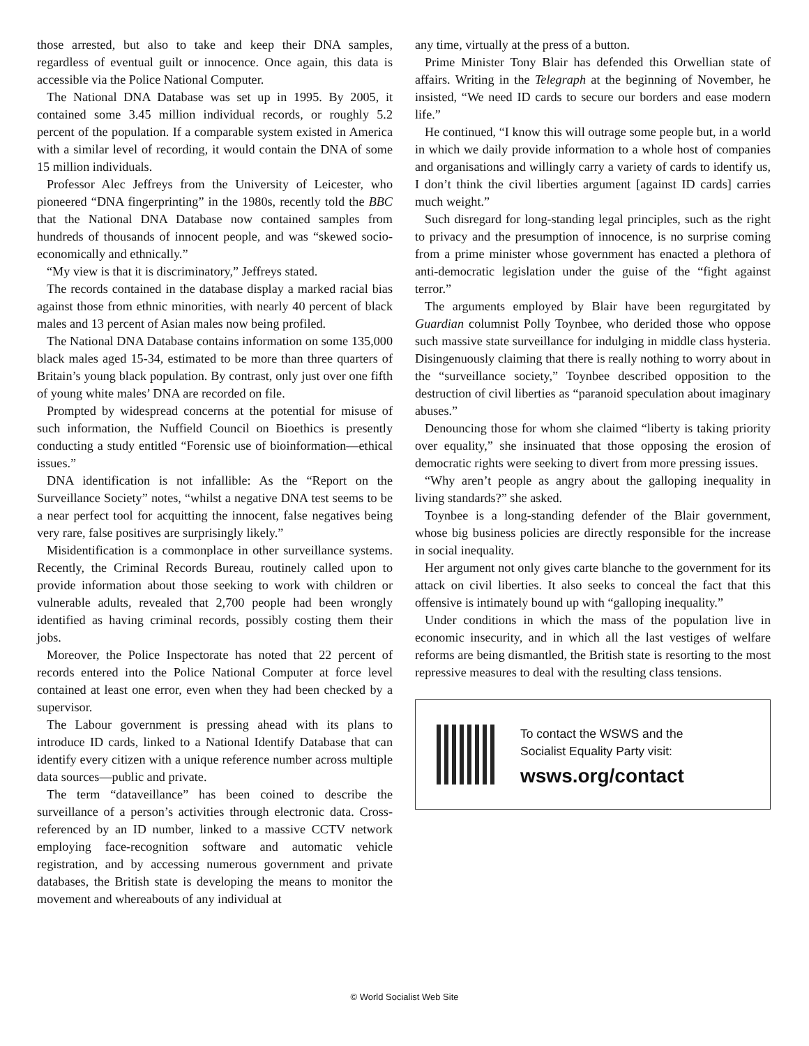those arrested, but also to take and keep their DNA samples, regardless of eventual guilt or innocence. Once again, this data is accessible via the Police National Computer.
The National DNA Database was set up in 1995. By 2005, it contained some 3.45 million individual records, or roughly 5.2 percent of the population. If a comparable system existed in America with a similar level of recording, it would contain the DNA of some 15 million individuals.
Professor Alec Jeffreys from the University of Leicester, who pioneered “DNA fingerprinting” in the 1980s, recently told the BBC that the National DNA Database now contained samples from hundreds of thousands of innocent people, and was “skewed socio-economically and ethnically.”
“My view is that it is discriminatory,” Jeffreys stated.
The records contained in the database display a marked racial bias against those from ethnic minorities, with nearly 40 percent of black males and 13 percent of Asian males now being profiled.
The National DNA Database contains information on some 135,000 black males aged 15-34, estimated to be more than three quarters of Britain’s young black population. By contrast, only just over one fifth of young white males’ DNA are recorded on file.
Prompted by widespread concerns at the potential for misuse of such information, the Nuffield Council on Bioethics is presently conducting a study entitled “Forensic use of bioinformation—ethical issues.”
DNA identification is not infallible: As the “Report on the Surveillance Society” notes, “whilst a negative DNA test seems to be a near perfect tool for acquitting the innocent, false negatives being very rare, false positives are surprisingly likely.”
Misidentification is a commonplace in other surveillance systems. Recently, the Criminal Records Bureau, routinely called upon to provide information about those seeking to work with children or vulnerable adults, revealed that 2,700 people had been wrongly identified as having criminal records, possibly costing them their jobs.
Moreover, the Police Inspectorate has noted that 22 percent of records entered into the Police National Computer at force level contained at least one error, even when they had been checked by a supervisor.
The Labour government is pressing ahead with its plans to introduce ID cards, linked to a National Identify Database that can identify every citizen with a unique reference number across multiple data sources—public and private.
The term “dataveillance” has been coined to describe the surveillance of a person’s activities through electronic data. Cross-referenced by an ID number, linked to a massive CCTV network employing face-recognition software and automatic vehicle registration, and by accessing numerous government and private databases, the British state is developing the means to monitor the movement and whereabouts of any individual at
any time, virtually at the press of a button.
Prime Minister Tony Blair has defended this Orwellian state of affairs. Writing in the Telegraph at the beginning of November, he insisted, “We need ID cards to secure our borders and ease modern life.”
He continued, “I know this will outrage some people but, in a world in which we daily provide information to a whole host of companies and organisations and willingly carry a variety of cards to identify us, I don’t think the civil liberties argument [against ID cards] carries much weight.”
Such disregard for long-standing legal principles, such as the right to privacy and the presumption of innocence, is no surprise coming from a prime minister whose government has enacted a plethora of anti-democratic legislation under the guise of the “fight against terror.”
The arguments employed by Blair have been regurgitated by Guardian columnist Polly Toynbee, who derided those who oppose such massive state surveillance for indulging in middle class hysteria. Disingenuously claiming that there is really nothing to worry about in the “surveillance society,” Toynbee described opposition to the destruction of civil liberties as “paranoid speculation about imaginary abuses.”
Denouncing those for whom she claimed “liberty is taking priority over equality,” she insinuated that those opposing the erosion of democratic rights were seeking to divert from more pressing issues.
“Why aren’t people as angry about the galloping inequality in living standards?” she asked.
Toynbee is a long-standing defender of the Blair government, whose big business policies are directly responsible for the increase in social inequality.
Her argument not only gives carte blanche to the government for its attack on civil liberties. It also seeks to conceal the fact that this offensive is intimately bound up with “galloping inequality.”
Under conditions in which the mass of the population live in economic insecurity, and in which all the last vestiges of welfare reforms are being dismantled, the British state is resorting to the most repressive measures to deal with the resulting class tensions.
To contact the WSWS and the
Socialist Equality Party visit:
wsws.org/contact
© World Socialist Web Site